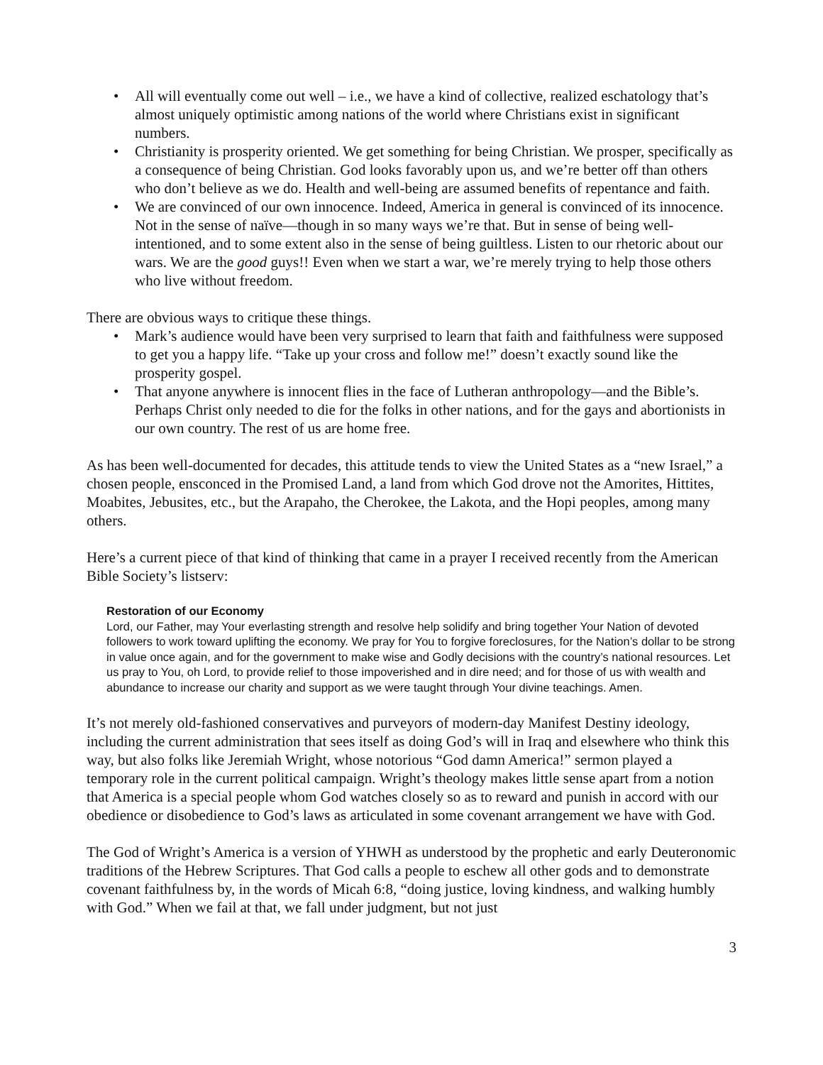• All will eventually come out well – i.e., we have a kind of collective, realized eschatology that’s almost uniquely optimistic among nations of the world where Christians exist in significant numbers.
• Christianity is prosperity oriented. We get something for being Christian. We prosper, specifically as a consequence of being Christian. God looks favorably upon us, and we’re better off than others who don’t believe as we do. Health and well-being are assumed benefits of repentance and faith.
• We are convinced of our own innocence. Indeed, America in general is convinced of its innocence. Not in the sense of naïve—though in so many ways we’re that. But in sense of being well-intentioned, and to some extent also in the sense of being guiltless. Listen to our rhetoric about our wars. We are the good guys!! Even when we start a war, we’re merely trying to help those others who live without freedom.
There are obvious ways to critique these things.
• Mark’s audience would have been very surprised to learn that faith and faithfulness were supposed to get you a happy life. “Take up your cross and follow me!” doesn’t exactly sound like the prosperity gospel.
• That anyone anywhere is innocent flies in the face of Lutheran anthropology—and the Bible’s. Perhaps Christ only needed to die for the folks in other nations, and for the gays and abortionists in our own country. The rest of us are home free.
As has been well-documented for decades, this attitude tends to view the United States as a “new Israel,” a chosen people, ensconced in the Promised Land, a land from which God drove not the Amorites, Hittites, Moabites, Jebusites, etc., but the Arapaho, the Cherokee, the Lakota, and the Hopi peoples, among many others.
Here’s a current piece of that kind of thinking that came in a prayer I received recently from the American Bible Society’s listserv:
Restoration of our Economy
Lord, our Father, may Your everlasting strength and resolve help solidify and bring together Your Nation of devoted followers to work toward uplifting the economy. We pray for You to forgive foreclosures, for the Nation’s dollar to be strong in value once again, and for the government to make wise and Godly decisions with the country’s national resources. Let us pray to You, oh Lord, to provide relief to those impoverished and in dire need; and for those of us with wealth and abundance to increase our charity and support as we were taught through Your divine teachings. Amen.
It’s not merely old-fashioned conservatives and purveyors of modern-day Manifest Destiny ideology, including the current administration that sees itself as doing God’s will in Iraq and elsewhere who think this way, but also folks like Jeremiah Wright, whose notorious “God damn America!” sermon played a temporary role in the current political campaign. Wright’s theology makes little sense apart from a notion that America is a special people whom God watches closely so as to reward and punish in accord with our obedience or disobedience to God’s laws as articulated in some covenant arrangement we have with God.
The God of Wright’s America is a version of YHWH as understood by the prophetic and early Deuteronomic traditions of the Hebrew Scriptures. That God calls a people to eschew all other gods and to demonstrate covenant faithfulness by, in the words of Micah 6:8, “doing justice, loving kindness, and walking humbly with God.” When we fail at that, we fall under judgment, but not just
3